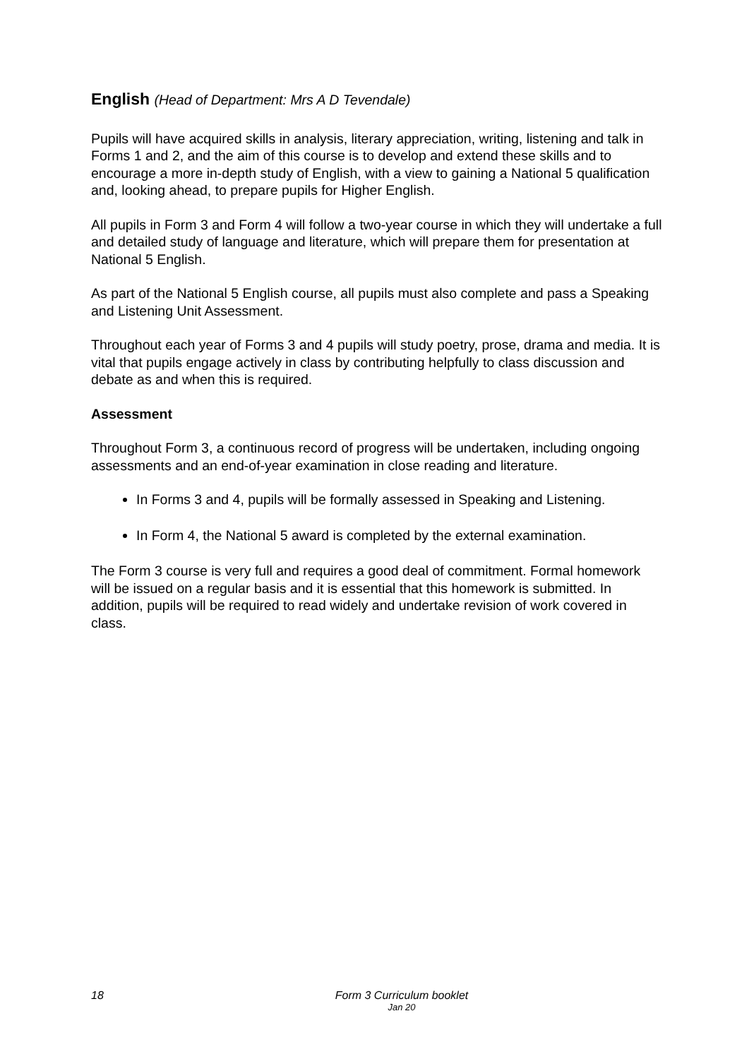English (Head of Department: Mrs A D Tevendale)
Pupils will have acquired skills in analysis, literary appreciation, writing, listening and talk in Forms 1 and 2, and the aim of this course is to develop and extend these skills and to encourage a more in-depth study of English, with a view to gaining a National 5 qualification and, looking ahead, to prepare pupils for Higher English.
All pupils in Form 3 and Form 4 will follow a two-year course in which they will undertake a full and detailed study of language and literature, which will prepare them for presentation at National 5 English.
As part of the National 5 English course, all pupils must also complete and pass a Speaking and Listening Unit Assessment.
Throughout each year of Forms 3 and 4 pupils will study poetry, prose, drama and media. It is vital that pupils engage actively in class by contributing helpfully to class discussion and debate as and when this is required.
Assessment
Throughout Form 3, a continuous record of progress will be undertaken, including ongoing assessments and an end-of-year examination in close reading and literature.
In Forms 3 and 4, pupils will be formally assessed in Speaking and Listening.
In Form 4, the National 5 award is completed by the external examination.
The Form 3 course is very full and requires a good deal of commitment. Formal homework will be issued on a regular basis and it is essential that this homework is submitted. In addition, pupils will be required to read widely and undertake revision of work covered in class.
18
Form 3 Curriculum booklet
Jan 20